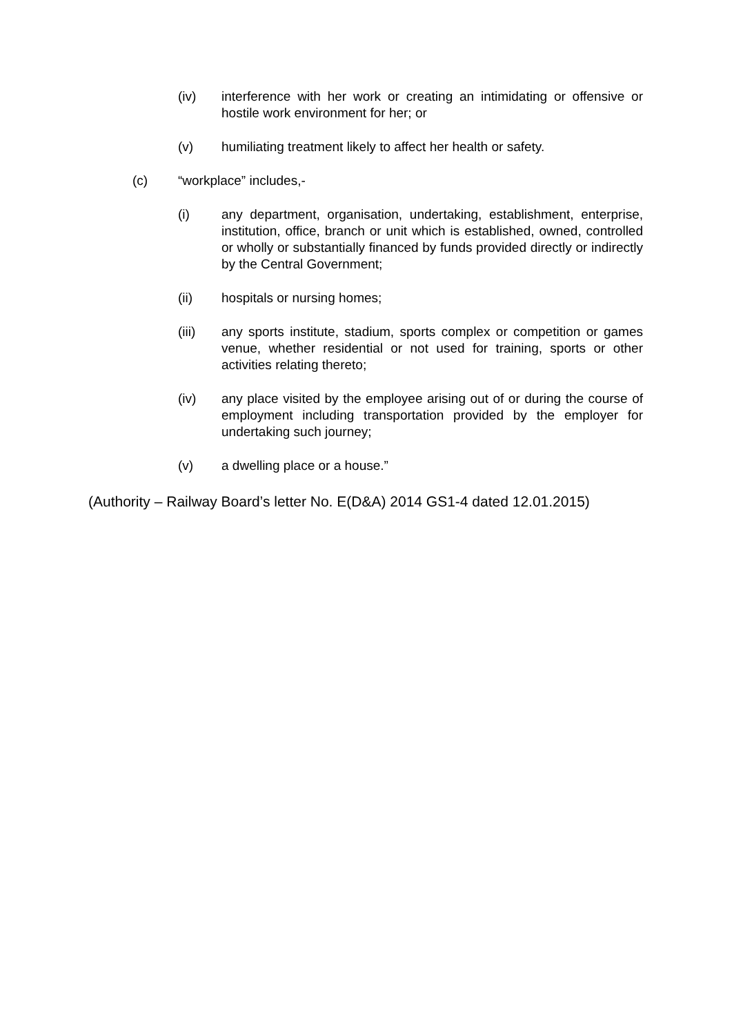(iv) interference with her work or creating an intimidating or offensive or hostile work environment for her; or
(v) humiliating treatment likely to affect her health or safety.
(c) “workplace” includes,-
(i) any department, organisation, undertaking, establishment, enterprise, institution, office, branch or unit which is established, owned, controlled or wholly or substantially financed by funds provided directly or indirectly by the Central Government;
(ii) hospitals or nursing homes;
(iii) any sports institute, stadium, sports complex or competition or games venue, whether residential or not used for training, sports or other activities relating thereto;
(iv) any place visited by the employee arising out of or during the course of employment including transportation provided by the employer for undertaking such journey;
(v) a dwelling place or a house.”
(Authority – Railway Board’s letter No. E(D&A) 2014 GS1-4 dated 12.01.2015)